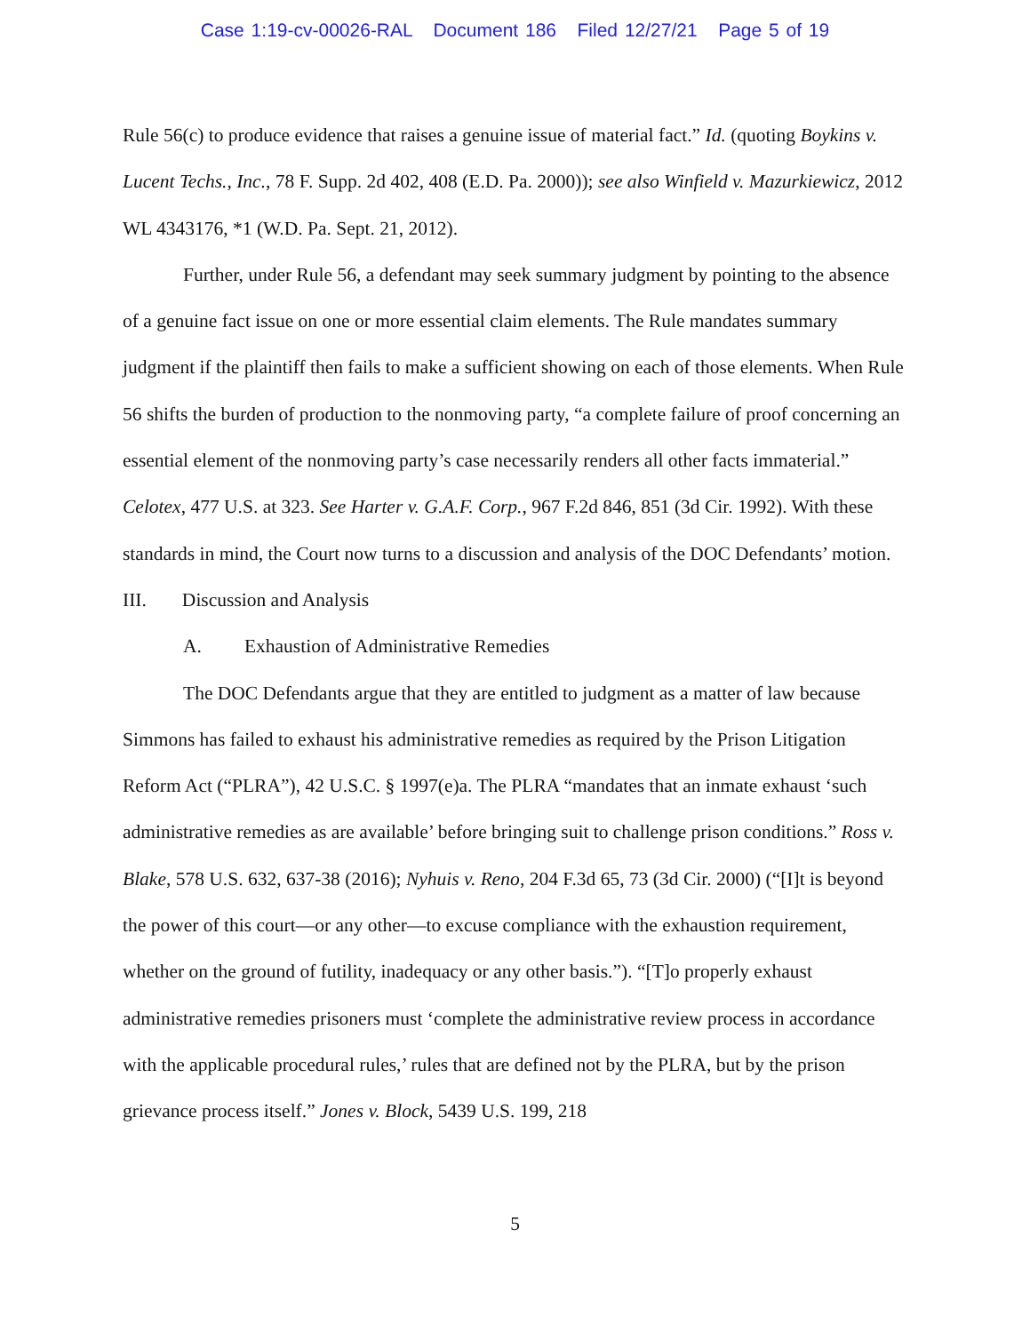Case 1:19-cv-00026-RAL Document 186 Filed 12/27/21 Page 5 of 19
Rule 56(c) to produce evidence that raises a genuine issue of material fact.” Id. (quoting Boykins v. Lucent Techs., Inc., 78 F. Supp. 2d 402, 408 (E.D. Pa. 2000)); see also Winfield v. Mazurkiewicz, 2012 WL 4343176, *1 (W.D. Pa. Sept. 21, 2012).
Further, under Rule 56, a defendant may seek summary judgment by pointing to the absence of a genuine fact issue on one or more essential claim elements. The Rule mandates summary judgment if the plaintiff then fails to make a sufficient showing on each of those elements. When Rule 56 shifts the burden of production to the nonmoving party, “a complete failure of proof concerning an essential element of the nonmoving party’s case necessarily renders all other facts immaterial.” Celotex, 477 U.S. at 323. See Harter v. G.A.F. Corp., 967 F.2d 846, 851 (3d Cir. 1992). With these standards in mind, the Court now turns to a discussion and analysis of the DOC Defendants’ motion.
III. Discussion and Analysis
A. Exhaustion of Administrative Remedies
The DOC Defendants argue that they are entitled to judgment as a matter of law because Simmons has failed to exhaust his administrative remedies as required by the Prison Litigation Reform Act (“PLRA”), 42 U.S.C. § 1997(e)a. The PLRA “mandates that an inmate exhaust ‘such administrative remedies as are available’ before bringing suit to challenge prison conditions.” Ross v. Blake, 578 U.S. 632, 637-38 (2016); Nyhuis v. Reno, 204 F.3d 65, 73 (3d Cir. 2000) (“[I]t is beyond the power of this court—or any other—to excuse compliance with the exhaustion requirement, whether on the ground of futility, inadequacy or any other basis.”). “[T]o properly exhaust administrative remedies prisoners must ‘complete the administrative review process in accordance with the applicable procedural rules,’ rules that are defined not by the PLRA, but by the prison grievance process itself.” Jones v. Block, 5439 U.S. 199, 218
5